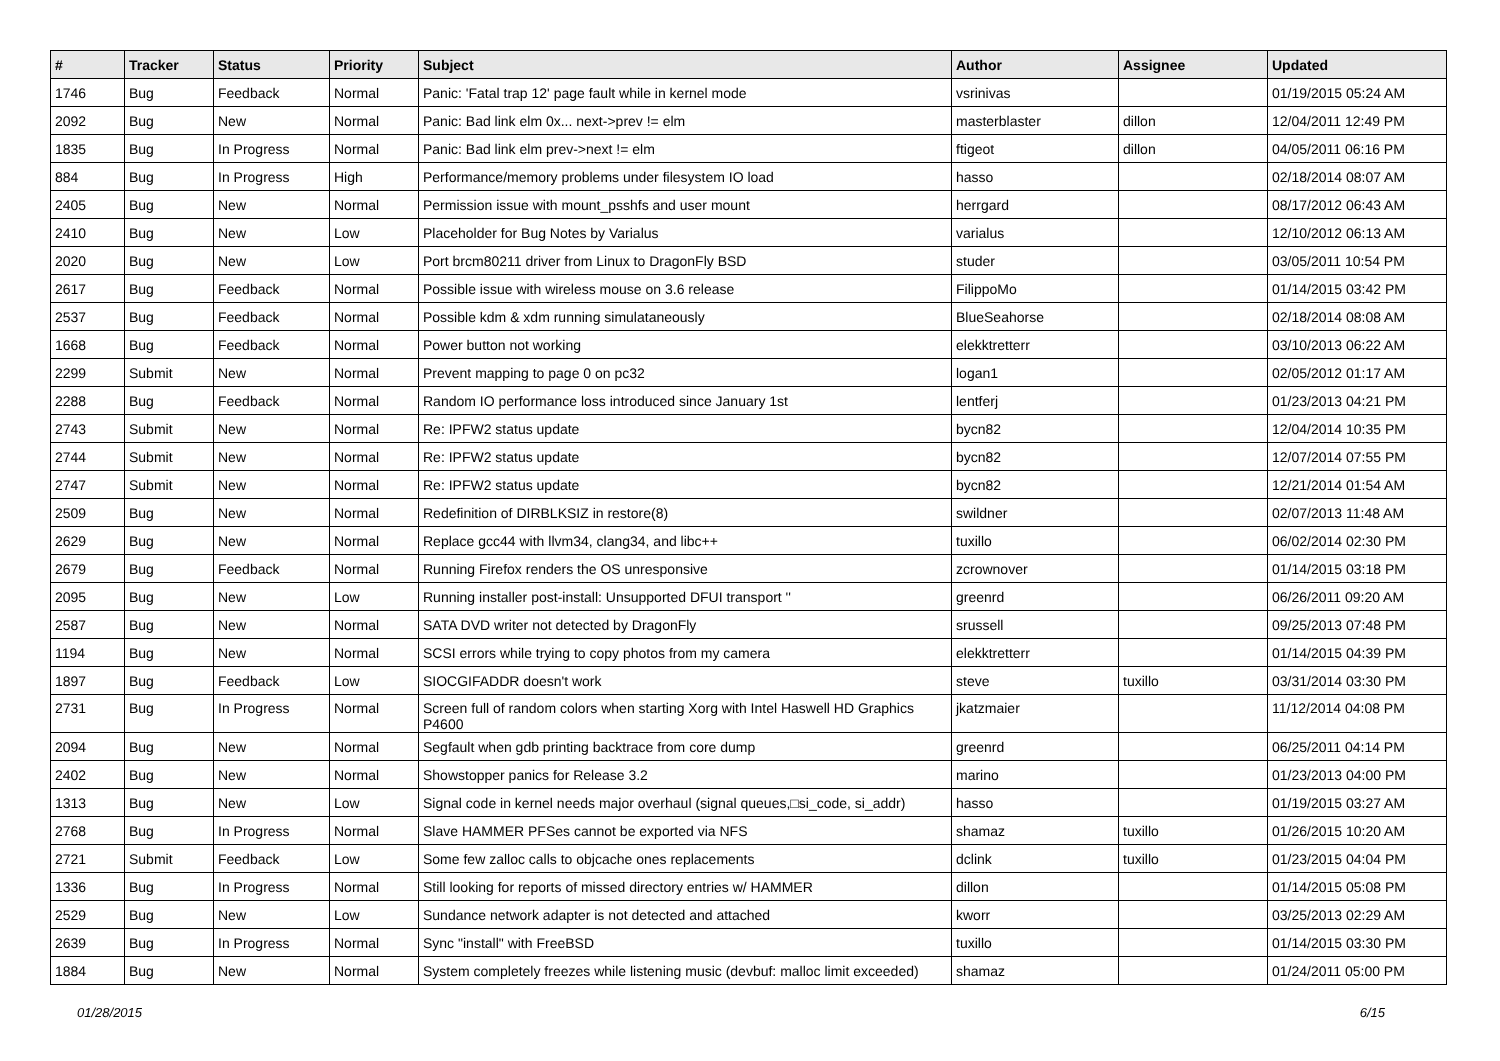| # | Tracker | Status | Priority | Subject | Author | Assignee | Updated |
| --- | --- | --- | --- | --- | --- | --- | --- |
| 1746 | Bug | Feedback | Normal | Panic: 'Fatal trap 12' page fault while in kernel mode | vsrinivas | | 01/19/2015 05:24 AM |
| 2092 | Bug | New | Normal | Panic: Bad link elm 0x... next->prev != elm | masterblaster | dillon | 12/04/2011 12:49 PM |
| 1835 | Bug | In Progress | Normal | Panic: Bad link elm prev->next != elm | ftigeot | dillon | 04/05/2011 06:16 PM |
| 884 | Bug | In Progress | High | Performance/memory problems under filesystem IO load | hasso | | 02/18/2014 08:07 AM |
| 2405 | Bug | New | Normal | Permission issue with mount_psshfs and user mount | herrgard | | 08/17/2012 06:43 AM |
| 2410 | Bug | New | Low | Placeholder for Bug Notes by Varialus | varialus | | 12/10/2012 06:13 AM |
| 2020 | Bug | New | Low | Port brcm80211 driver from Linux to DragonFly BSD | studer | | 03/05/2011 10:54 PM |
| 2617 | Bug | Feedback | Normal | Possible issue with wireless mouse on 3.6 release | FilippoMo | | 01/14/2015 03:42 PM |
| 2537 | Bug | Feedback | Normal | Possible kdm & xdm running simulataneously | BlueSeahorse | | 02/18/2014 08:08 AM |
| 1668 | Bug | Feedback | Normal | Power button not working | elekktretterr | | 03/10/2013 06:22 AM |
| 2299 | Submit | New | Normal | Prevent mapping to page 0 on pc32 | logan1 | | 02/05/2012 01:17 AM |
| 2288 | Bug | Feedback | Normal | Random IO performance loss introduced since January 1st | lentferj | | 01/23/2013 04:21 PM |
| 2743 | Submit | New | Normal | Re: IPFW2 status update | bycn82 | | 12/04/2014 10:35 PM |
| 2744 | Submit | New | Normal | Re: IPFW2 status update | bycn82 | | 12/07/2014 07:55 PM |
| 2747 | Submit | New | Normal | Re: IPFW2 status update | bycn82 | | 12/21/2014 01:54 AM |
| 2509 | Bug | New | Normal | Redefinition of DIRBLKSIZ in restore(8) | swildner | | 02/07/2013 11:48 AM |
| 2629 | Bug | New | Normal | Replace gcc44 with llvm34, clang34, and libc++ | tuxillo | | 06/02/2014 02:30 PM |
| 2679 | Bug | Feedback | Normal | Running Firefox renders the OS unresponsive | zcrownover | | 01/14/2015 03:18 PM |
| 2095 | Bug | New | Low | Running installer post-install: Unsupported DFUI transport '' | greenrd | | 06/26/2011 09:20 AM |
| 2587 | Bug | New | Normal | SATA DVD writer not detected by DragonFly | srussell | | 09/25/2013 07:48 PM |
| 1194 | Bug | New | Normal | SCSI errors while trying to copy photos from my camera | elekktretterr | | 01/14/2015 04:39 PM |
| 1897 | Bug | Feedback | Low | SIOCGIFADDR doesn't work | steve | tuxillo | 03/31/2014 03:30 PM |
| 2731 | Bug | In Progress | Normal | Screen full of random colors when starting Xorg with Intel Haswell HD Graphics P4600 | jkatzmaier | | 11/12/2014 04:08 PM |
| 2094 | Bug | New | Normal | Segfault when gdb printing backtrace from core dump | greenrd | | 06/25/2011 04:14 PM |
| 2402 | Bug | New | Normal | Showstopper panics for Release 3.2 | marino | | 01/23/2013 04:00 PM |
| 1313 | Bug | New | Low | Signal code in kernel needs major overhaul (signal queues,□si_code, si_addr) | hasso | | 01/19/2015 03:27 AM |
| 2768 | Bug | In Progress | Normal | Slave HAMMER PFSes cannot be exported via NFS | shamaz | tuxillo | 01/26/2015 10:20 AM |
| 2721 | Submit | Feedback | Low | Some few zalloc calls to objcache ones replacements | dclink | tuxillo | 01/23/2015 04:04 PM |
| 1336 | Bug | In Progress | Normal | Still looking for reports of missed directory entries w/ HAMMER | dillon | | 01/14/2015 05:08 PM |
| 2529 | Bug | New | Low | Sundance network adapter is not detected and attached | kworr | | 03/25/2013 02:29 AM |
| 2639 | Bug | In Progress | Normal | Sync "install" with FreeBSD | tuxillo | | 01/14/2015 03:30 PM |
| 1884 | Bug | New | Normal | System completely freezes while listening music (devbuf: malloc limit exceeded) | shamaz | | 01/24/2011 05:00 PM |
01/28/2015 6/15